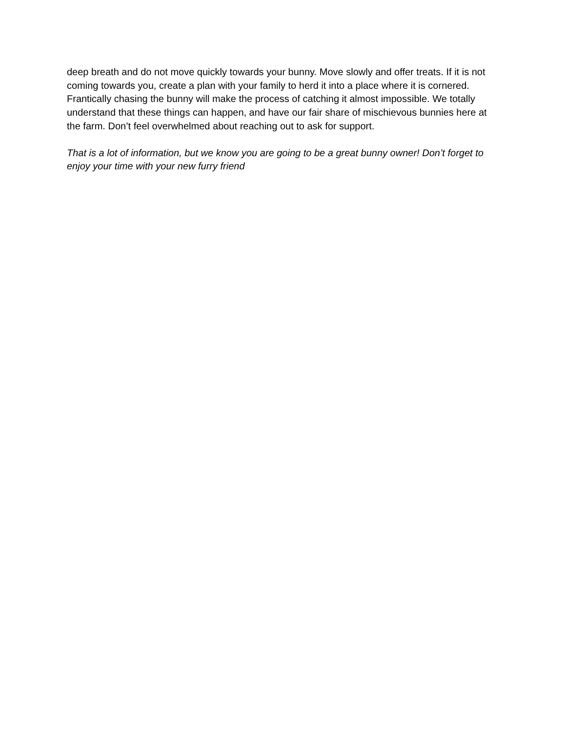deep breath and do not move quickly towards your bunny. Move slowly and offer treats. If it is not coming towards you, create a plan with your family to herd it into a place where it is cornered. Frantically chasing the bunny will make the process of catching it almost impossible. We totally understand that these things can happen, and have our fair share of mischievous bunnies here at the farm. Don’t feel overwhelmed about reaching out to ask for support.
That is a lot of information, but we know you are going to be a great bunny owner! Don’t forget to enjoy your time with your new furry friend